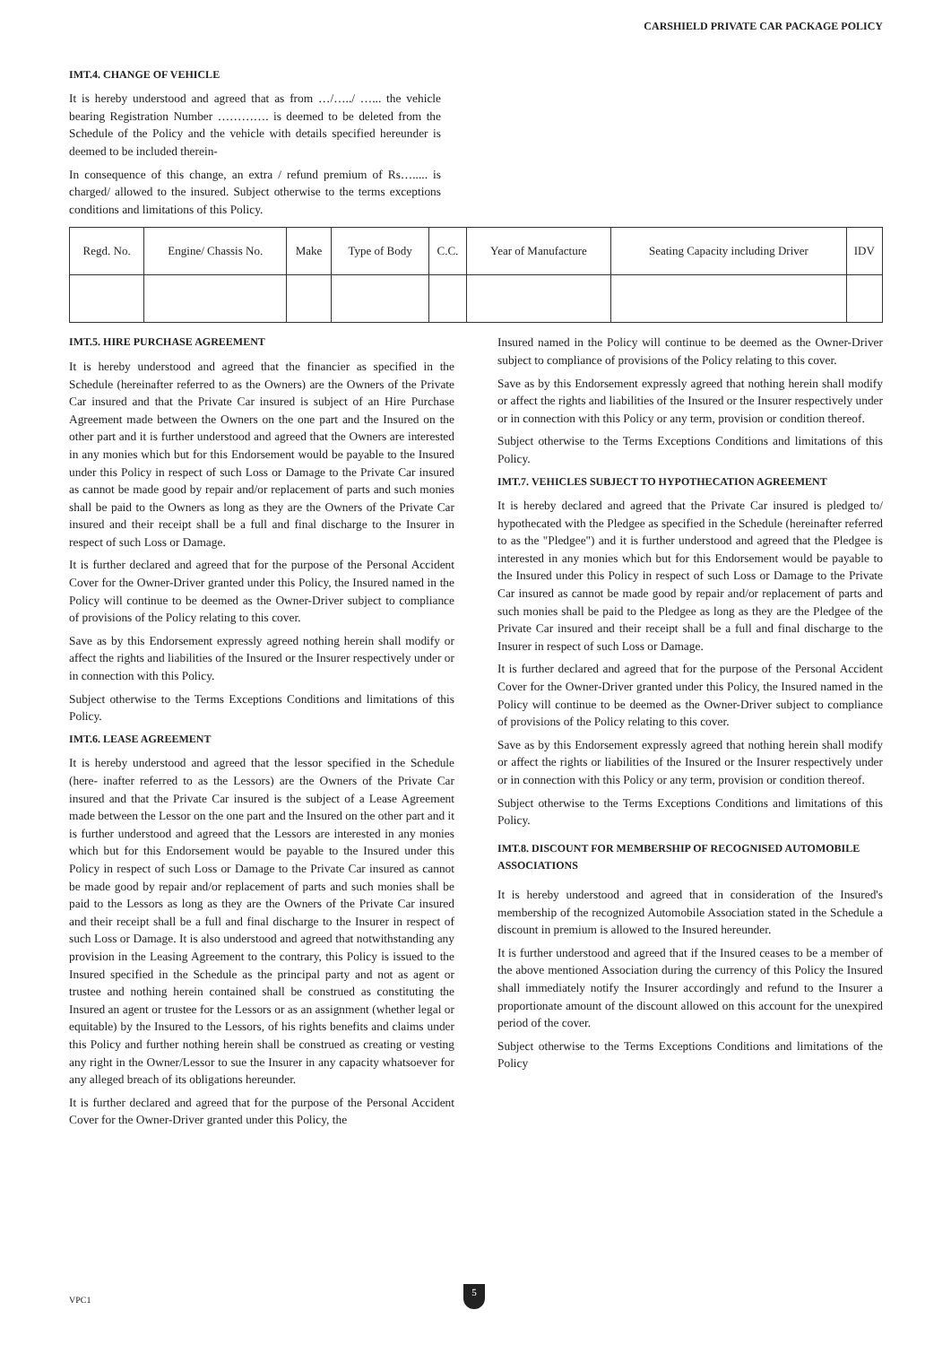CARSHIELD PRIVATE CAR PACKAGE POLICY
IMT.4. CHANGE OF VEHICLE
It is hereby understood and agreed that as from …/…../ …... the vehicle bearing Registration Number …………. is deemed to be deleted from the Schedule of the Policy and the vehicle with details specified hereunder is deemed to be included therein-
In consequence of this change, an extra / refund premium of Rs…..... is charged/ allowed to the insured. Subject otherwise to the terms exceptions conditions and limitations of this Policy.
| Regd. No. | Engine/ Chassis No. | Make | Type of Body | C.C. | Year of Manufacture | Seating Capacity including Driver | IDV |
| --- | --- | --- | --- | --- | --- | --- | --- |
IMT.5. HIRE PURCHASE AGREEMENT
It is hereby understood and agreed that the financier as specified in the Schedule (hereinafter referred to as the Owners) are the Owners of the Private Car insured and that the Private Car insured is subject of an Hire Purchase Agreement made between the Owners on the one part and the Insured on the other part and it is further understood and agreed that the Owners are interested in any monies which but for this Endorsement would be payable to the Insured under this Policy in respect of such Loss or Damage to the Private Car insured as cannot be made good by repair and/or replacement of parts and such monies shall be paid to the Owners as long as they are the Owners of the Private Car insured and their receipt shall be a full and final discharge to the Insurer in respect of such Loss or Damage.
It is further declared and agreed that for the purpose of the Personal Accident Cover for the Owner-Driver granted under this Policy, the Insured named in the Policy will continue to be deemed as the Owner-Driver subject to compliance of provisions of the Policy relating to this cover.
Save as by this Endorsement expressly agreed nothing herein shall modify or affect the rights and liabilities of the Insured or the Insurer respectively under or in connection with this Policy.
Subject otherwise to the Terms Exceptions Conditions and limitations of this Policy.
IMT.6. LEASE AGREEMENT
It is hereby understood and agreed that the lessor specified in the Schedule (here- inafter referred to as the Lessors) are the Owners of the Private Car insured and that the Private Car insured is the subject of a Lease Agreement made between the Lessor on the one part and the Insured on the other part and it is further understood and agreed that the Lessors are interested in any monies which but for this Endorsement would be payable to the Insured under this Policy in respect of such Loss or Damage to the Private Car insured as cannot be made good by repair and/or replacement of parts and such monies shall be paid to the Lessors as long as they are the Owners of the Private Car insured and their receipt shall be a full and final discharge to the Insurer in respect of such Loss or Damage. It is also understood and agreed that notwithstanding any provision in the Leasing Agreement to the contrary, this Policy is issued to the Insured specified in the Schedule as the principal party and not as agent or trustee and nothing herein contained shall be construed as constituting the Insured an agent or trustee for the Lessors or as an assignment (whether legal or equitable) by the Insured to the Lessors, of his rights benefits and claims under this Policy and further nothing herein shall be construed as creating or vesting any right in the Owner/Lessor to sue the Insurer in any capacity whatsoever for any alleged breach of its obligations hereunder.
It is further declared and agreed that for the purpose of the Personal Accident Cover for the Owner-Driver granted under this Policy, the
Insured named in the Policy will continue to be deemed as the Owner-Driver subject to compliance of provisions of the Policy relating to this cover.
Save as by this Endorsement expressly agreed that nothing herein shall modify or affect the rights and liabilities of the Insured or the Insurer respectively under or in connection with this Policy or any term, provision or condition thereof.
Subject otherwise to the Terms Exceptions Conditions and limitations of this Policy.
IMT.7. VEHICLES SUBJECT TO HYPOTHECATION AGREEMENT
It is hereby declared and agreed that the Private Car insured is pledged to/ hypothecated with the Pledgee as specified in the Schedule (hereinafter referred to as the "Pledgee") and it is further understood and agreed that the Pledgee is interested in any monies which but for this Endorsement would be payable to the Insured under this Policy in respect of such Loss or Damage to the Private Car insured as cannot be made good by repair and/or replacement of parts and such monies shall be paid to the Pledgee as long as they are the Pledgee of the Private Car insured and their receipt shall be a full and final discharge to the Insurer in respect of such Loss or Damage.
It is further declared and agreed that for the purpose of the Personal Accident Cover for the Owner-Driver granted under this Policy, the Insured named in the Policy will continue to be deemed as the Owner-Driver subject to compliance of provisions of the Policy relating to this cover.
Save as by this Endorsement expressly agreed that nothing herein shall modify or affect the rights or liabilities of the Insured or the Insurer respectively under or in connection with this Policy or any term, provision or condition thereof.
Subject otherwise to the Terms Exceptions Conditions and limitations of this Policy.
IMT.8. DISCOUNT FOR MEMBERSHIP OF RECOGNISED AUTOMOBILE ASSOCIATIONS
It is hereby understood and agreed that in consideration of the Insured's membership of the recognized Automobile Association stated in the Schedule a discount in premium is allowed to the Insured hereunder.
It is further understood and agreed that if the Insured ceases to be a member of the above mentioned Association during the currency of this Policy the Insured shall immediately notify the Insurer accordingly and refund to the Insurer a proportionate amount of the discount allowed on this account for the unexpired period of the cover.
Subject otherwise to the Terms Exceptions Conditions and limitations of the Policy
VPC1
5